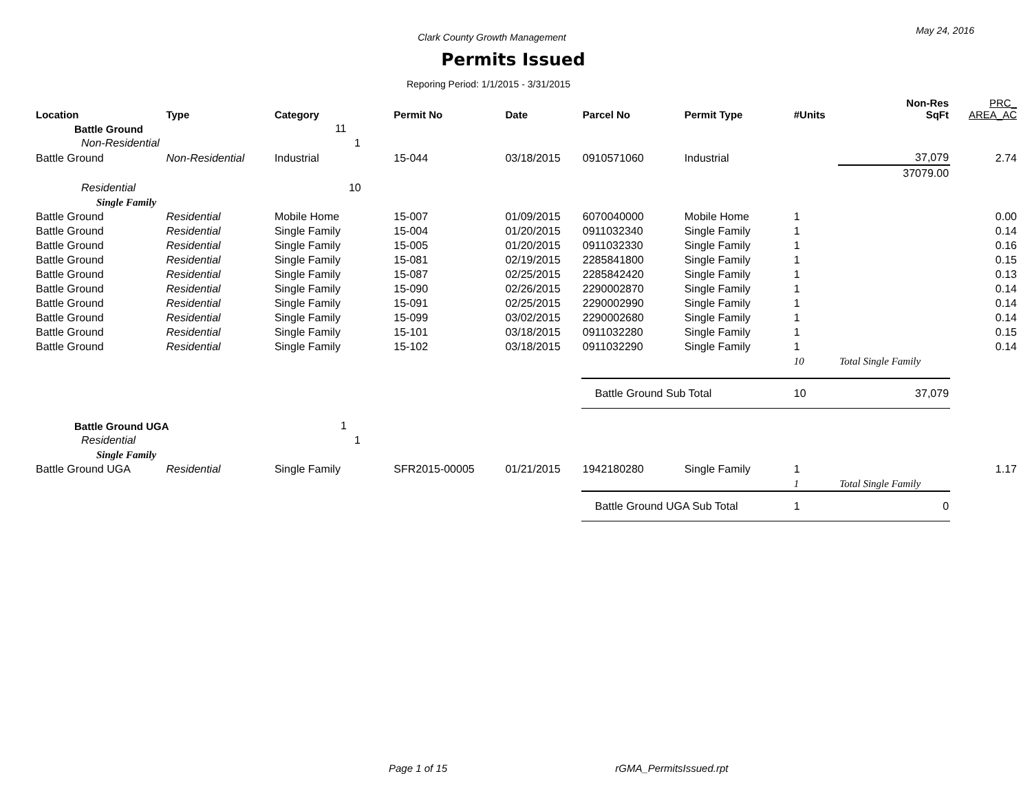Clark County Growth Management
May 24, 2016
Permits Issued
Reporing Period: 1/1/2015 - 3/31/2015
| Location | Type | Category | Permit No | Date | Parcel No | Permit Type | #Units | Non-Res SqFt | PRC_ AREA_AC |
| --- | --- | --- | --- | --- | --- | --- | --- | --- | --- |
| Battle Ground | | 11 | | | | | | | |
| Non-Residential | | 1 | | | | | | | |
| Battle Ground | Non-Residential | Industrial | 15-044 | 03/18/2015 | 0910571060 | Industrial | | 37,079 | 2.74 |
| | | | | | | | | 37079.00 | |
| Residential | | 10 | | | | | | | |
| Single Family | | | | | | | | | |
| Battle Ground | Residential | Mobile Home | 15-007 | 01/09/2015 | 6070040000 | Mobile Home | 1 | | 0.00 |
| Battle Ground | Residential | Single Family | 15-004 | 01/20/2015 | 0911032340 | Single Family | 1 | | 0.14 |
| Battle Ground | Residential | Single Family | 15-005 | 01/20/2015 | 0911032330 | Single Family | 1 | | 0.16 |
| Battle Ground | Residential | Single Family | 15-081 | 02/19/2015 | 2285841800 | Single Family | 1 | | 0.15 |
| Battle Ground | Residential | Single Family | 15-087 | 02/25/2015 | 2285842420 | Single Family | 1 | | 0.13 |
| Battle Ground | Residential | Single Family | 15-090 | 02/26/2015 | 2290002870 | Single Family | 1 | | 0.14 |
| Battle Ground | Residential | Single Family | 15-091 | 02/25/2015 | 2290002990 | Single Family | 1 | | 0.14 |
| Battle Ground | Residential | Single Family | 15-099 | 03/02/2015 | 2290002680 | Single Family | 1 | | 0.14 |
| Battle Ground | Residential | Single Family | 15-101 | 03/18/2015 | 0911032280 | Single Family | 1 | | 0.15 |
| Battle Ground | Residential | Single Family | 15-102 | 03/18/2015 | 0911032290 | Single Family | 1 | | 0.14 |
| | | | | | | | 10 | Total Single Family | |
| | | | | | Battle Ground Sub Total | | 10 | 37,079 | |
| Battle Ground UGA | | 1 | | | | | | | |
| Residential | | 1 | | | | | | | |
| Single Family | | | | | | | | | |
| Battle Ground UGA | Residential | Single Family | SFR2015-00005 | 01/21/2015 | 1942180280 | Single Family | 1 | | 1.17 |
| | | | | | | | 1 | Total Single Family | |
| | | | | | Battle Ground UGA Sub Total | | 1 | 0 | |
Page 1 of 15 rGMA_PermitsIssued.rpt